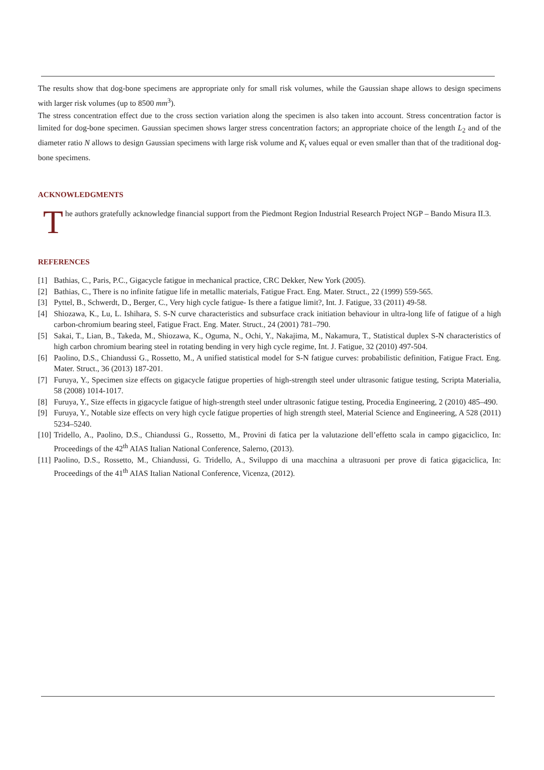The results show that dog-bone specimens are appropriate only for small risk volumes, while the Gaussian shape allows to design specimens with larger risk volumes (up to 8500 mm<sup>3</sup>).
The stress concentration effect due to the cross section variation along the specimen is also taken into account. Stress concentration factor is limited for dog-bone specimen. Gaussian specimen shows larger stress concentration factors; an appropriate choice of the length L<sub>2</sub> and of the diameter ratio N allows to design Gaussian specimens with large risk volume and K<sub>t</sub> values equal or even smaller than that of the traditional dog-bone specimens.
ACKNOWLEDGMENTS
The authors gratefully acknowledge financial support from the Piedmont Region Industrial Research Project NGP – Bando Misura II.3.
REFERENCES
[1] Bathias, C., Paris, P.C., Gigacycle fatigue in mechanical practice, CRC Dekker, New York (2005).
[2] Bathias, C., There is no infinite fatigue life in metallic materials, Fatigue Fract. Eng. Mater. Struct., 22 (1999) 559-565.
[3] Pyttel, B., Schwerdt, D., Berger, C., Very high cycle fatigue- Is there a fatigue limit?, Int. J. Fatigue, 33 (2011) 49-58.
[4] Shiozawa, K., Lu, L. Ishihara, S. S-N curve characteristics and subsurface crack initiation behaviour in ultra-long life of fatigue of a high carbon-chromium bearing steel, Fatigue Fract. Eng. Mater. Struct., 24 (2001) 781–790.
[5] Sakai, T., Lian, B., Takeda, M., Shiozawa, K., Oguma, N., Ochi, Y., Nakajima, M., Nakamura, T., Statistical duplex S-N characteristics of high carbon chromium bearing steel in rotating bending in very high cycle regime, Int. J. Fatigue, 32 (2010) 497-504.
[6] Paolino, D.S., Chiandussi G., Rossetto, M., A unified statistical model for S-N fatigue curves: probabilistic definition, Fatigue Fract. Eng. Mater. Struct., 36 (2013) 187-201.
[7] Furuya, Y., Specimen size effects on gigacycle fatigue properties of high-strength steel under ultrasonic fatigue testing, Scripta Materialia, 58 (2008) 1014-1017.
[8] Furuya, Y., Size effects in gigacycle fatigue of high-strength steel under ultrasonic fatigue testing, Procedia Engineering, 2 (2010) 485–490.
[9] Furuya, Y., Notable size effects on very high cycle fatigue properties of high strength steel, Material Science and Engineering, A 528 (2011) 5234–5240.
[10] Tridello, A., Paolino, D.S., Chiandussi G., Rossetto, M., Provini di fatica per la valutazione dell’effetto scala in campo gigaciclico, In: Proceedings of the 42<sup>th</sup> AIAS Italian National Conference, Salerno, (2013).
[11] Paolino, D.S., Rossetto, M., Chiandussi, G. Tridello, A., Sviluppo di una macchina a ultrasuoni per prove di fatica gigaciclica, In: Proceedings of the 41<sup>th</sup> AIAS Italian National Conference, Vicenza, (2012).